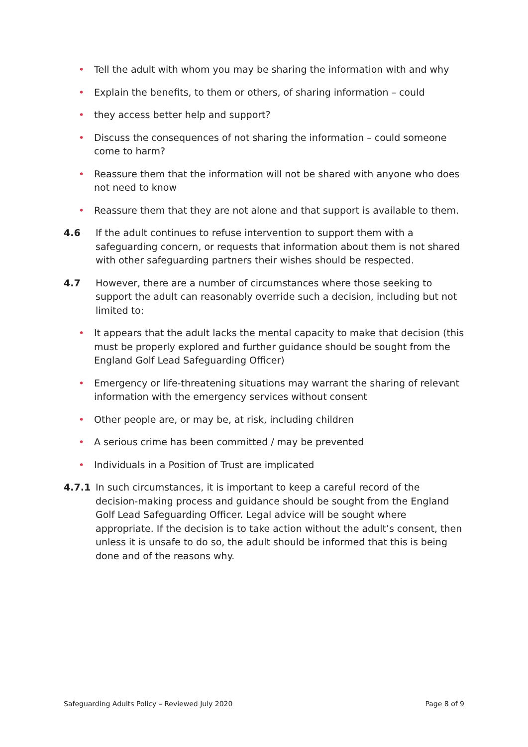• Tell the adult with whom you may be sharing the information with and why
• Explain the benefits, to them or others, of sharing information – could
• they access better help and support?
• Discuss the consequences of not sharing the information – could someone come to harm?
• Reassure them that the information will not be shared with anyone who does not need to know
• Reassure them that they are not alone and that support is available to them.
4.6 If the adult continues to refuse intervention to support them with a safeguarding concern, or requests that information about them is not shared with other safeguarding partners their wishes should be respected.
4.7 However, there are a number of circumstances where those seeking to support the adult can reasonably override such a decision, including but not limited to:
• It appears that the adult lacks the mental capacity to make that decision (this must be properly explored and further guidance should be sought from the England Golf Lead Safeguarding Officer)
• Emergency or life-threatening situations may warrant the sharing of relevant information with the emergency services without consent
• Other people are, or may be, at risk, including children
• A serious crime has been committed / may be prevented
• Individuals in a Position of Trust are implicated
4.7.1 In such circumstances, it is important to keep a careful record of the decision-making process and guidance should be sought from the England Golf Lead Safeguarding Officer. Legal advice will be sought where appropriate. If the decision is to take action without the adult’s consent, then unless it is unsafe to do so, the adult should be informed that this is being done and of the reasons why.
Safeguarding Adults Policy – Reviewed July 2020 Page 8 of 9